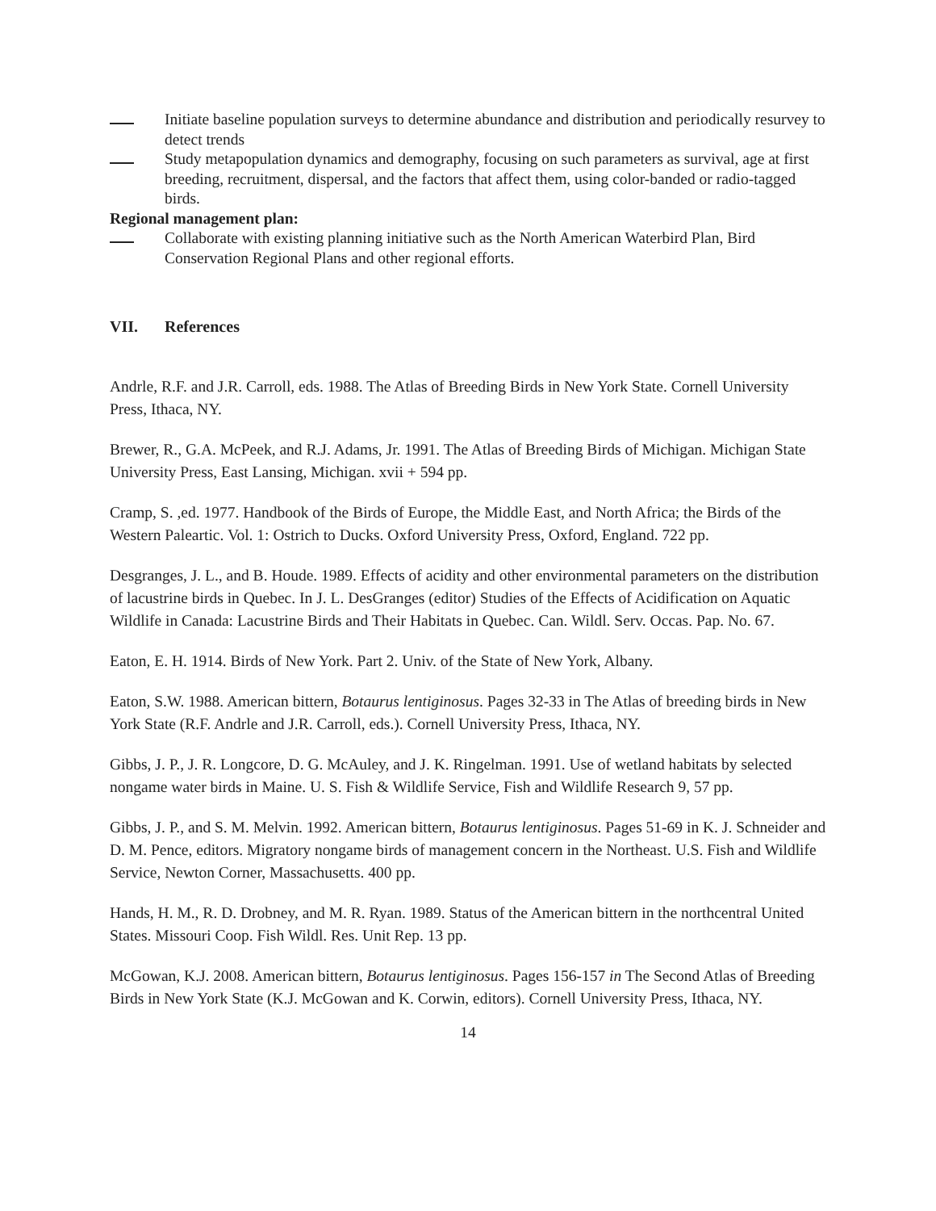Initiate baseline population surveys to determine abundance and distribution and periodically resurvey to detect trends
Study metapopulation dynamics and demography, focusing on such parameters as survival, age at first breeding, recruitment, dispersal, and the factors that affect them, using color-banded or radio-tagged birds.
Regional management plan:
Collaborate with existing planning initiative such as the North American Waterbird Plan, Bird Conservation Regional Plans and other regional efforts.
VII. References
Andrle, R.F. and J.R. Carroll, eds. 1988. The Atlas of Breeding Birds in New York State. Cornell University Press, Ithaca, NY.
Brewer, R., G.A. McPeek, and R.J. Adams, Jr. 1991. The Atlas of Breeding Birds of Michigan. Michigan State University Press, East Lansing, Michigan. xvii + 594 pp.
Cramp, S. ,ed. 1977. Handbook of the Birds of Europe, the Middle East, and North Africa; the Birds of the Western Paleartic. Vol. 1: Ostrich to Ducks. Oxford University Press, Oxford, England. 722 pp.
Desgranges, J. L., and B. Houde. 1989. Effects of acidity and other environmental parameters on the distribution of lacustrine birds in Quebec. In J. L. DesGranges (editor) Studies of the Effects of Acidification on Aquatic Wildlife in Canada: Lacustrine Birds and Their Habitats in Quebec. Can. Wildl. Serv. Occas. Pap. No. 67.
Eaton, E. H. 1914. Birds of New York. Part 2. Univ. of the State of New York, Albany.
Eaton, S.W. 1988. American bittern, Botaurus lentiginosus. Pages 32-33 in The Atlas of breeding birds in New York State (R.F. Andrle and J.R. Carroll, eds.). Cornell University Press, Ithaca, NY.
Gibbs, J. P., J. R. Longcore, D. G. McAuley, and J. K. Ringelman. 1991. Use of wetland habitats by selected nongame water birds in Maine. U. S. Fish & Wildlife Service, Fish and Wildlife Research 9, 57 pp.
Gibbs, J. P., and S. M. Melvin. 1992. American bittern, Botaurus lentiginosus. Pages 51-69 in K. J. Schneider and D. M. Pence, editors. Migratory nongame birds of management concern in the Northeast. U.S. Fish and Wildlife Service, Newton Corner, Massachusetts. 400 pp.
Hands, H. M., R. D. Drobney, and M. R. Ryan. 1989. Status of the American bittern in the northcentral United States. Missouri Coop. Fish Wildl. Res. Unit Rep. 13 pp.
McGowan, K.J. 2008. American bittern, Botaurus lentiginosus. Pages 156-157 in The Second Atlas of Breeding Birds in New York State (K.J. McGowan and K. Corwin, editors). Cornell University Press, Ithaca, NY.
14